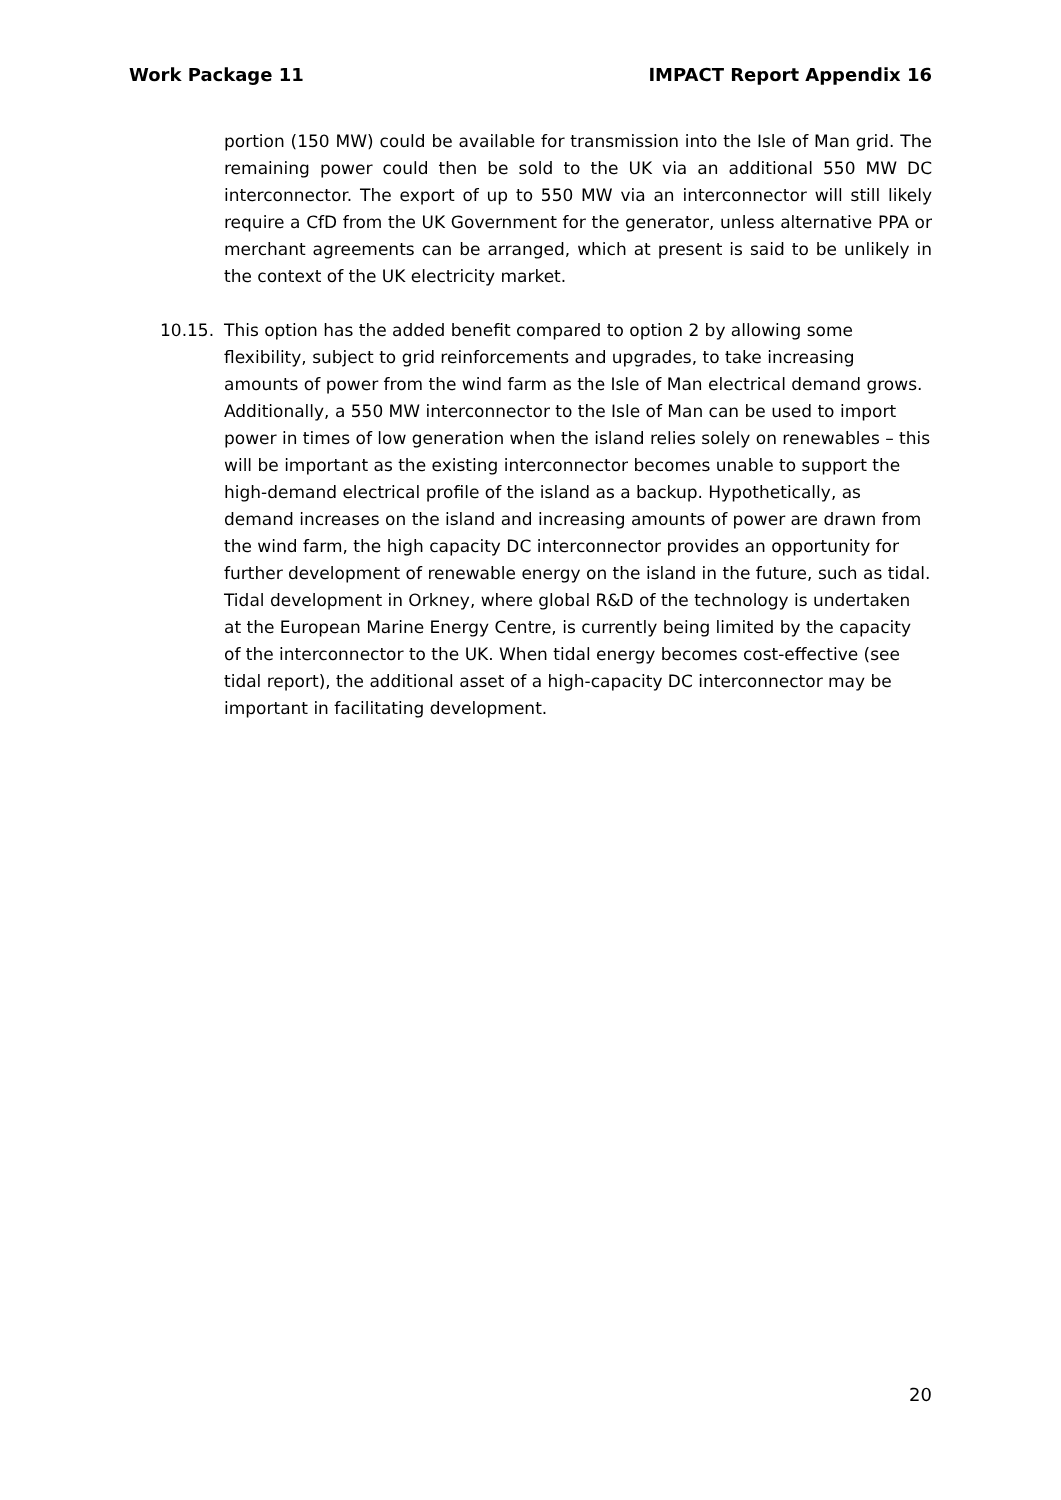Work Package 11 IMPACT Report Appendix 16
portion (150 MW) could be available for transmission into the Isle of Man grid. The remaining power could then be sold to the UK via an additional 550 MW DC interconnector. The export of up to 550 MW via an interconnector will still likely require a CfD from the UK Government for the generator, unless alternative PPA or merchant agreements can be arranged, which at present is said to be unlikely in the context of the UK electricity market.
10.15. This option has the added benefit compared to option 2 by allowing some flexibility, subject to grid reinforcements and upgrades, to take increasing amounts of power from the wind farm as the Isle of Man electrical demand grows. Additionally, a 550 MW interconnector to the Isle of Man can be used to import power in times of low generation when the island relies solely on renewables – this will be important as the existing interconnector becomes unable to support the high-demand electrical profile of the island as a backup. Hypothetically, as demand increases on the island and increasing amounts of power are drawn from the wind farm, the high capacity DC interconnector provides an opportunity for further development of renewable energy on the island in the future, such as tidal. Tidal development in Orkney, where global R&D of the technology is undertaken at the European Marine Energy Centre, is currently being limited by the capacity of the interconnector to the UK. When tidal energy becomes cost-effective (see tidal report), the additional asset of a high-capacity DC interconnector may be important in facilitating development.
20